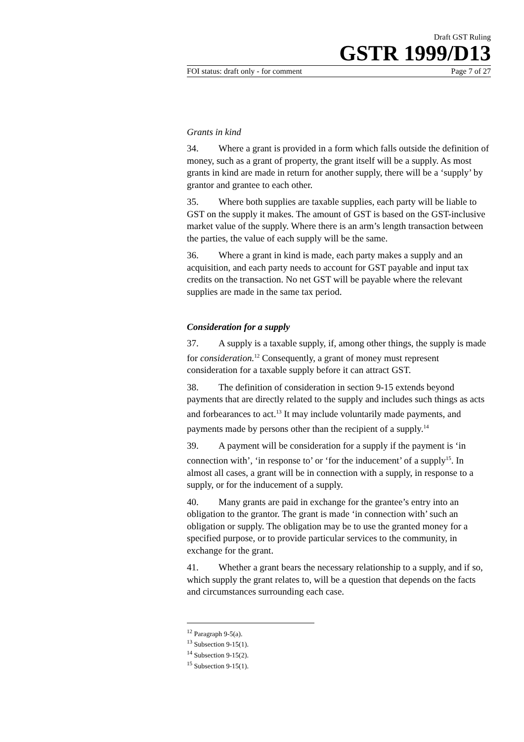Draft GST Ruling
GSTR 1999/D13
FOI status: draft only - for comment Page 7 of 27
Grants in kind
34. Where a grant is provided in a form which falls outside the definition of money, such as a grant of property, the grant itself will be a supply. As most grants in kind are made in return for another supply, there will be a ‘supply’ by grantor and grantee to each other.
35. Where both supplies are taxable supplies, each party will be liable to GST on the supply it makes. The amount of GST is based on the GST-inclusive market value of the supply. Where there is an arm’s length transaction between the parties, the value of each supply will be the same.
36. Where a grant in kind is made, each party makes a supply and an acquisition, and each party needs to account for GST payable and input tax credits on the transaction. No net GST will be payable where the relevant supplies are made in the same tax period.
Consideration for a supply
37. A supply is a taxable supply, if, among other things, the supply is made for consideration.<sup>12</sup> Consequently, a grant of money must represent consideration for a taxable supply before it can attract GST.
38. The definition of consideration in section 9-15 extends beyond payments that are directly related to the supply and includes such things as acts and forbearances to act.<sup>13</sup> It may include voluntarily made payments, and payments made by persons other than the recipient of a supply.<sup>14</sup>
39. A payment will be consideration for a supply if the payment is ‘in connection with’, ‘in response to’ or ‘for the inducement’ of a supply<sup>15</sup>. In almost all cases, a grant will be in connection with a supply, in response to a supply, or for the inducement of a supply.
40. Many grants are paid in exchange for the grantee’s entry into an obligation to the grantor. The grant is made ‘in connection with’ such an obligation or supply. The obligation may be to use the granted money for a specified purpose, or to provide particular services to the community, in exchange for the grant.
41. Whether a grant bears the necessary relationship to a supply, and if so, which supply the grant relates to, will be a question that depends on the facts and circumstances surrounding each case.
<sup>12</sup> Paragraph 9-5(a).
<sup>13</sup> Subsection 9-15(1).
<sup>14</sup> Subsection 9-15(2).
<sup>15</sup> Subsection 9-15(1).